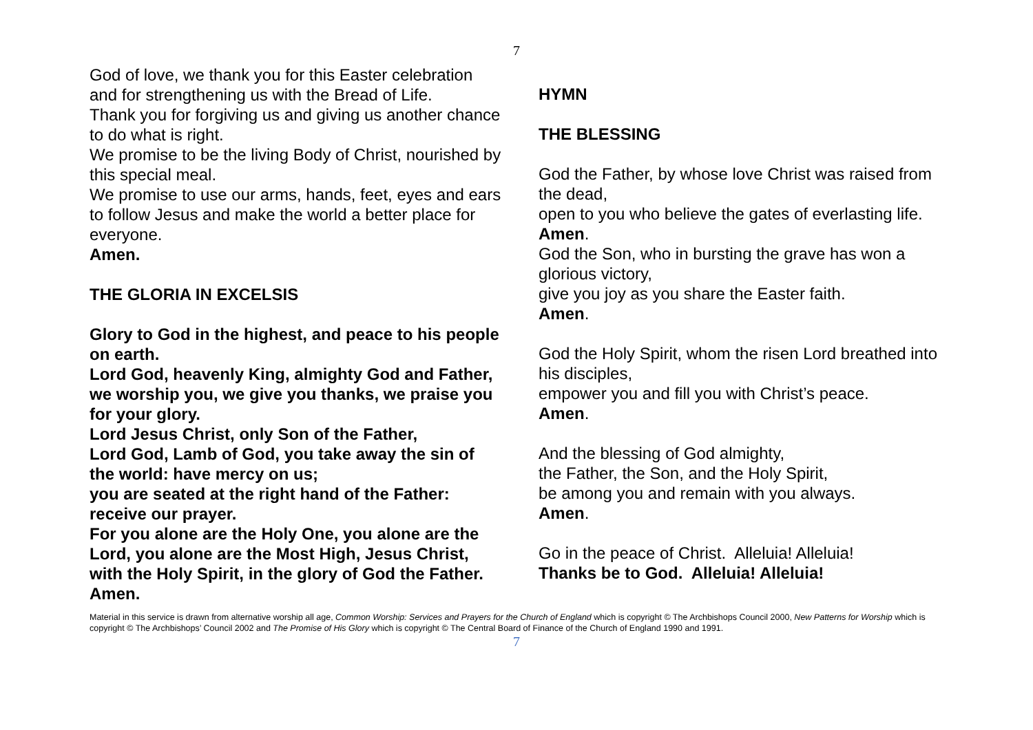7
God of love, we thank you for this Easter celebration and for strengthening us with the Bread of Life.
Thank you for forgiving us and giving us another chance to do what is right.
We promise to be the living Body of Christ, nourished by this special meal.
We promise to use our arms, hands, feet, eyes and ears to follow Jesus and make the world a better place for everyone.
Amen.
THE GLORIA IN EXCELSIS
Glory to God in the highest, and peace to his people on earth.
Lord God, heavenly King, almighty God and Father, we worship you, we give you thanks, we praise you for your glory.
Lord Jesus Christ, only Son of the Father,
Lord God, Lamb of God, you take away the sin of the world: have mercy on us;
you are seated at the right hand of the Father: receive our prayer.
For you alone are the Holy One, you alone are the Lord, you alone are the Most High, Jesus Christ, with the Holy Spirit, in the glory of God the Father. Amen.
HYMN
THE BLESSING
God the Father, by whose love Christ was raised from the dead,
open to you who believe the gates of everlasting life.
Amen.
God the Son, who in bursting the grave has won a glorious victory,
give you joy as you share the Easter faith.
Amen.
God the Holy Spirit, whom the risen Lord breathed into his disciples,
empower you and fill you with Christ’s peace.
Amen.
And the blessing of God almighty,
the Father, the Son, and the Holy Spirit,
be among you and remain with you always.
Amen.
Go in the peace of Christ. Alleluia! Alleluia!
Thanks be to God. Alleluia! Alleluia!
Material in this service is drawn from alternative worship all age, Common Worship: Services and Prayers for the Church of England which is copyright © The Archbishops Council 2000, New Patterns for Worship which is copyright © The Archbishops’ Council 2002 and The Promise of His Glory which is copyright © The Central Board of Finance of the Church of England 1990 and 1991.
7